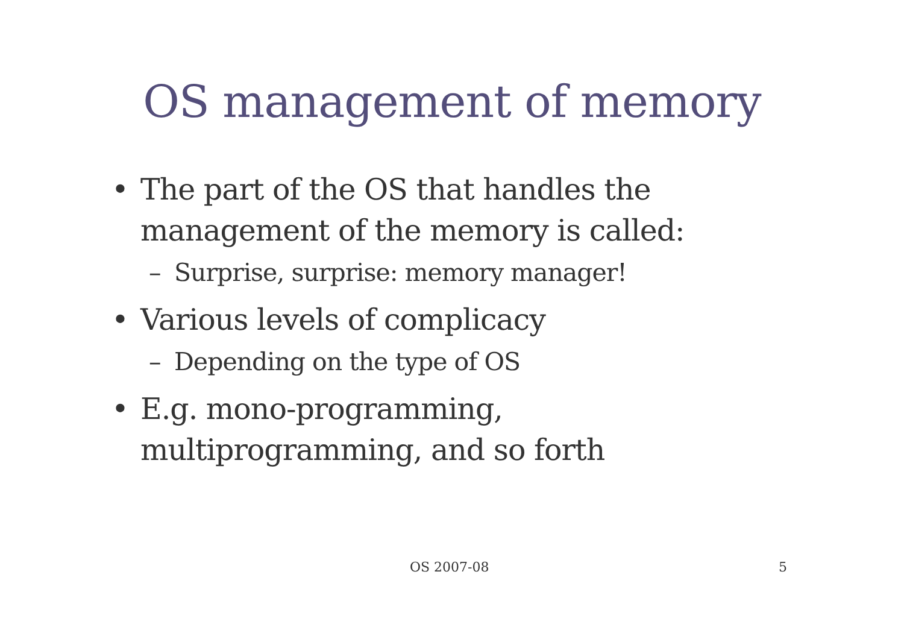OS management of memory
• The part of the OS that handles the management of the memory is called:
– Surprise, surprise: memory manager!
• Various levels of complicacy
– Depending on the type of OS
• E.g. mono-programming, multiprogramming, and so forth
OS 2007-08 5